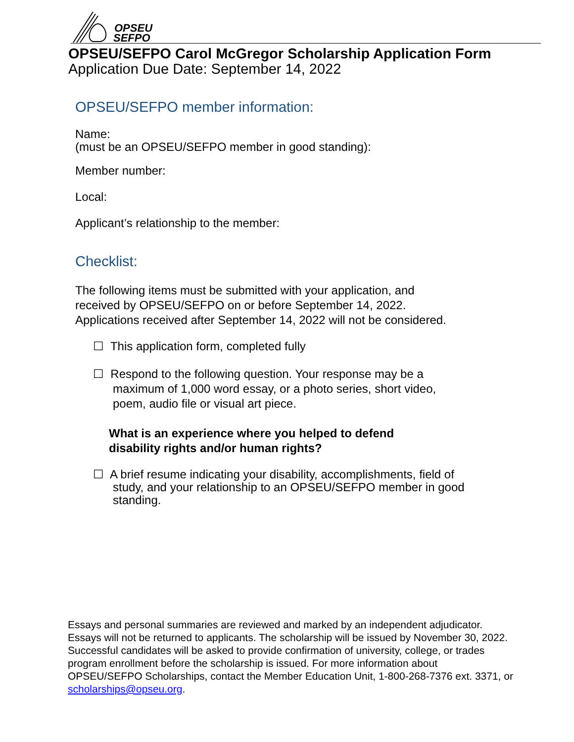OPSEU
SEFPO
OPSEU/SEFPO Carol McGregor Scholarship Application Form
Application Due Date: September 14, 2022
OPSEU/SEFPO member information:
Name:
(must be an OPSEU/SEFPO member in good standing):
Member number:
Local:
Applicant’s relationship to the member:
Checklist:
The following items must be submitted with your application, and
received by OPSEU/SEFPO on or before September 14, 2022.
Applications received after September 14, 2022 will not be considered.
☐ This application form, completed fully
☐ Respond to the following question. Your response may be a
maximum of 1,000 word essay, or a photo series, short video,
poem, audio file or visual art piece.
What is an experience where you helped to defend
disability rights and/or human rights?
☐ A brief resume indicating your disability, accomplishments, field of
study, and your relationship to an OPSEU/SEFPO member in good
standing.
Essays and personal summaries are reviewed and marked by an independent adjudicator. Essays will not be returned to applicants. The scholarship will be issued by November 30, 2022. Successful candidates will be asked to provide confirmation of university, college, or trades program enrollment before the scholarship is issued. For more information about OPSEU/SEFPO Scholarships, contact the Member Education Unit, 1-800-268-7376 ext. 3371, or scholarships@opseu.org.